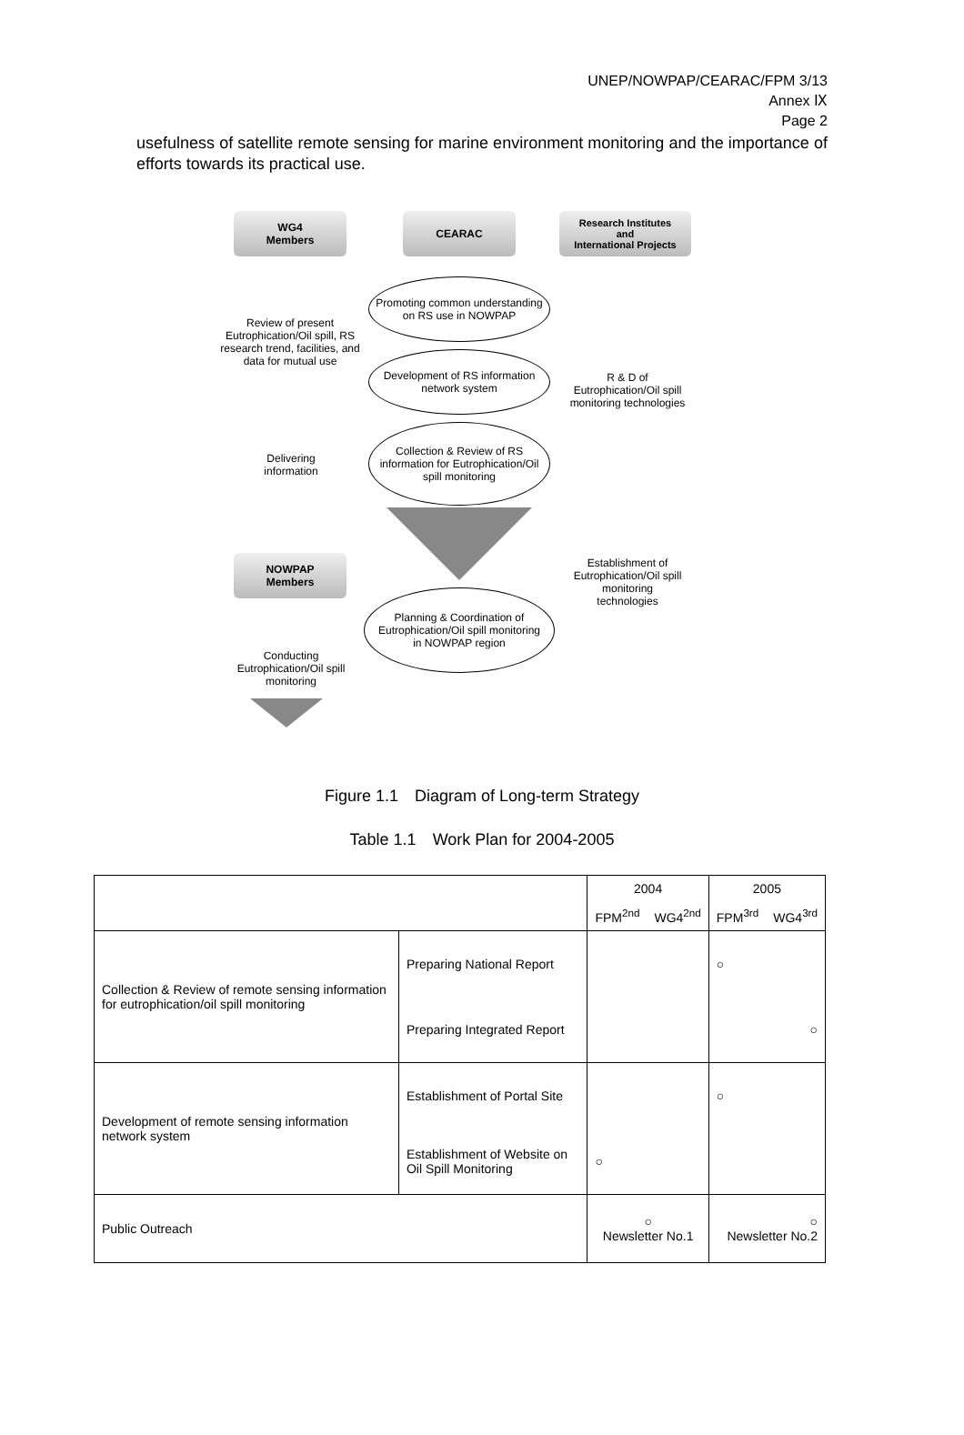UNEP/NOWPAP/CEARAC/FPM 3/13
Annex Ⅸ
Page 2
usefulness of satellite remote sensing for marine environment monitoring and the importance of efforts towards its practical use.
WG4
Members
CEARAC
Research Institutes
and
International Projects
Promoting common understanding on RS use in NOWPAP
Review of present Eutrophication/Oil spill, RS research trend, facilities, and data for mutual use
Development of RS information network system
R & D of Eutrophication/Oil spill monitoring technologies
Delivering information
Collection & Review of RS information for Eutrophication/Oil spill monitoring
NOWPAP
Members
Establishment of Eutrophication/Oil spill monitoring technologies
Planning & Coordination of Eutrophication/Oil spill monitoring
in NOWPAP region
Conducting Eutrophication/Oil spill monitoring
Figure 1.1　Diagram of Long-term Strategy
Table 1.1　Work Plan for 2004-2005
| | | 2004 | | 2005 | |
| | | FPM<sup>2nd</sup> | WG4<sup>2nd</sup> | FPM<sup>3rd</sup> | WG4<sup>3rd</sup> |
| Collection & Review of remote sensing information for eutrophication/oil spill monitoring | Preparing National Report | | | ○ | |
| | Preparing Integrated Report | | | ○ | |
| Development of remote sensing information network system | Establishment of Portal Site | | | ○ | |
| | Establishment of Website on Oil Spill Monitoring | ○ | | | |
| Public Outreach | | ○ Newsletter No.1 | | ○ Newsletter No.2 | |